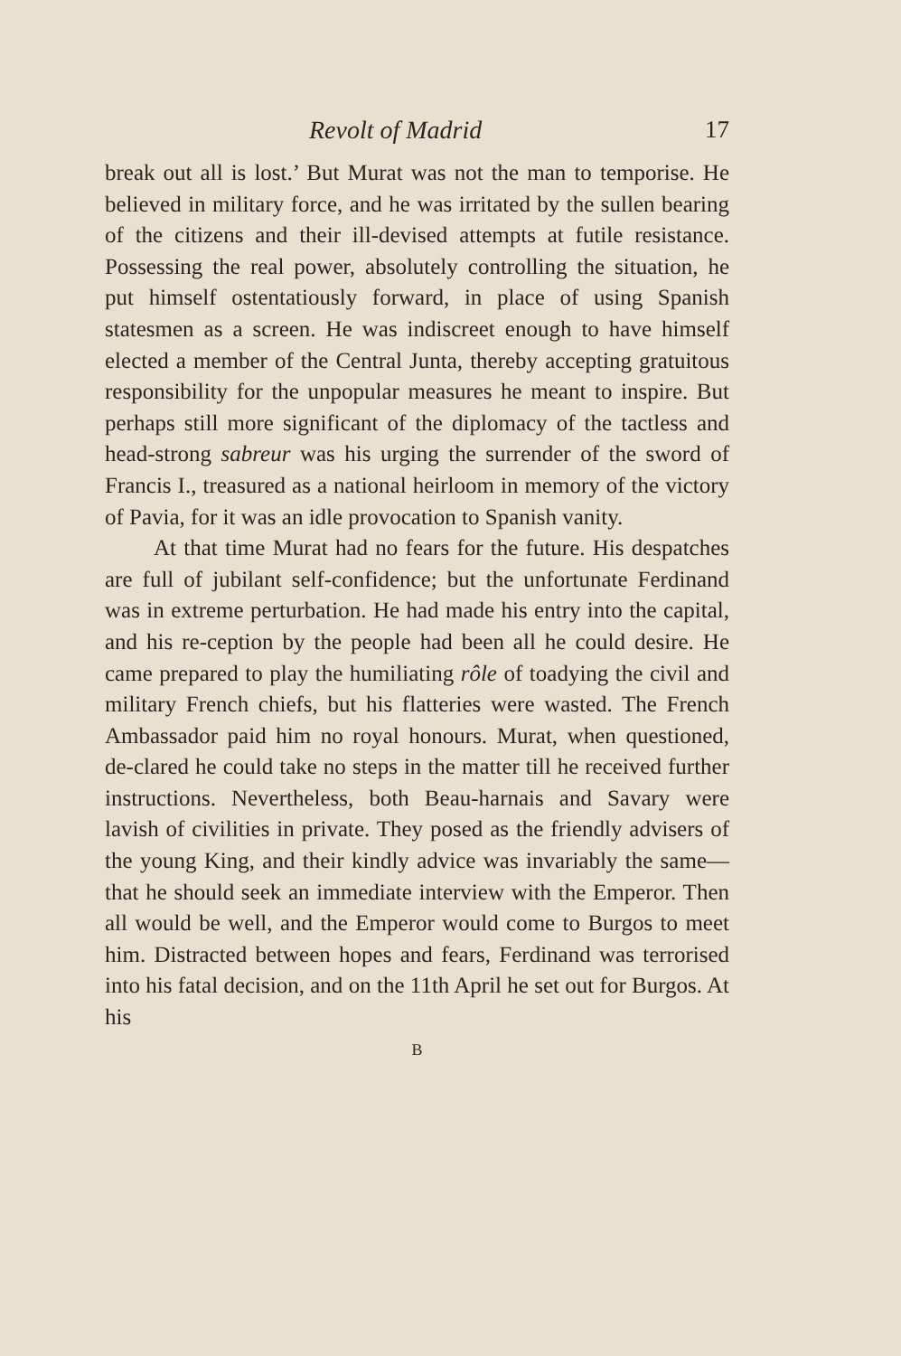Revolt of Madrid 17
break out all is lost.’ But Murat was not the man to temporise. He believed in military force, and he was irritated by the sullen bearing of the citizens and their ill-devised attempts at futile resistance. Possessing the real power, absolutely controlling the situation, he put himself ostentatiously forward, in place of using Spanish statesmen as a screen. He was indiscreet enough to have himself elected a member of the Central Junta, thereby accepting gratuitous responsibility for the unpopular measures he meant to inspire. But perhaps still more significant of the diplomacy of the tactless and head-strong sabreur was his urging the surrender of the sword of Francis I., treasured as a national heirloom in memory of the victory of Pavia, for it was an idle provocation to Spanish vanity.
At that time Murat had no fears for the future. His despatches are full of jubilant self-confidence; but the unfortunate Ferdinand was in extreme perturbation. He had made his entry into the capital, and his re-ception by the people had been all he could desire. He came prepared to play the humiliating rôle of toadying the civil and military French chiefs, but his flatteries were wasted. The French Ambassador paid him no royal honours. Murat, when questioned, de-clared he could take no steps in the matter till he received further instructions. Nevertheless, both Beau-harnais and Savary were lavish of civilities in private. They posed as the friendly advisers of the young King, and their kindly advice was invariably the same—that he should seek an immediate interview with the Emperor. Then all would be well, and the Emperor would come to Burgos to meet him. Distracted between hopes and fears, Ferdinand was terrorised into his fatal decision, and on the 11th April he set out for Burgos. At his
B